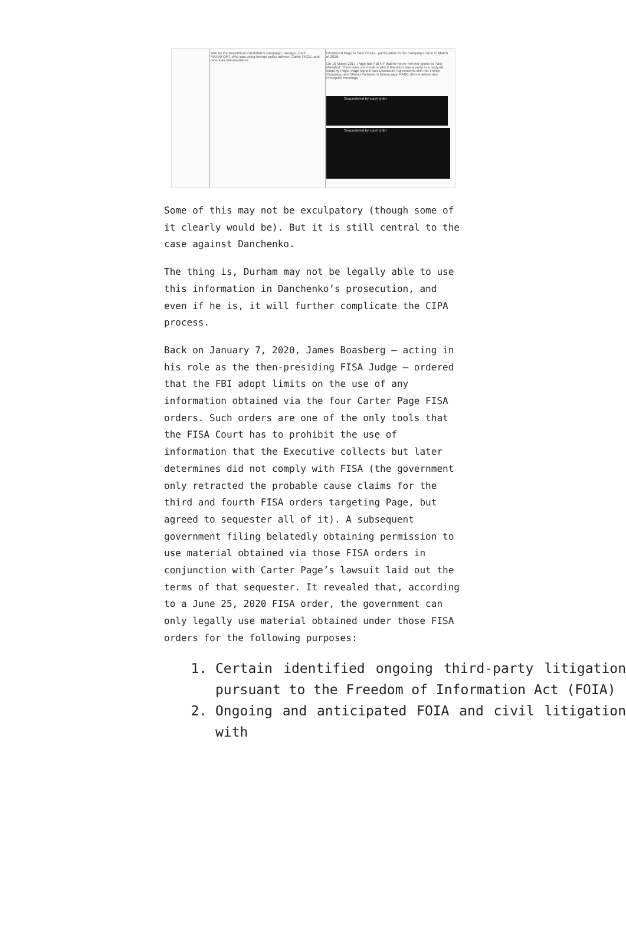side by the Republican candidate's campaign manager, Paul MANAFORT, who was using foreign policy advisor, Carter PAGE, and others as intermediaries.
introduced Page to Sam Clovis...participation in the Campaign came in March of 2016.
On 16 March 2017, Page told FBI NY that he never met nor spoke to Paul Manafort. There was one email in which Manafort was a party to a reply-all email by Page. Page signed Non-Disclosure Agreements with the Trump Campaign and Global Partners in Democracy. PAGE did not attend any Principles' meetings.
Sequestered by court order
Sequestered by court order
Some of this may not be exculpatory (though some of it clearly would be). But it is still central to the case against Danchenko.
The thing is, Durham may not be legally able to use this information in Danchenko’s prosecution, and even if he is, it will further complicate the CIPA process.
Back on January 7, 2020, James Boasberg — acting in his role as the then-presiding FISA Judge — ordered that the FBI adopt limits on the use of any information obtained via the four Carter Page FISA orders. Such orders are one of the only tools that the FISA Court has to prohibit the use of information that the Executive collects but later determines did not comply with FISA (the government only retracted the probable cause claims for the third and fourth FISA orders targeting Page, but agreed to sequester all of it). A subsequent government filing belatedly obtaining permission to use material obtained via those FISA orders in conjunction with Carter Page’s lawsuit laid out the terms of that sequester. It revealed that, according to a June 25, 2020 FISA order, the government can only legally use material obtained under those FISA orders for the following purposes:
1. Certain identified ongoing third-party litigation pursuant to the Freedom of Information Act (FOIA)
2. Ongoing and anticipated FOIA and civil litigation with